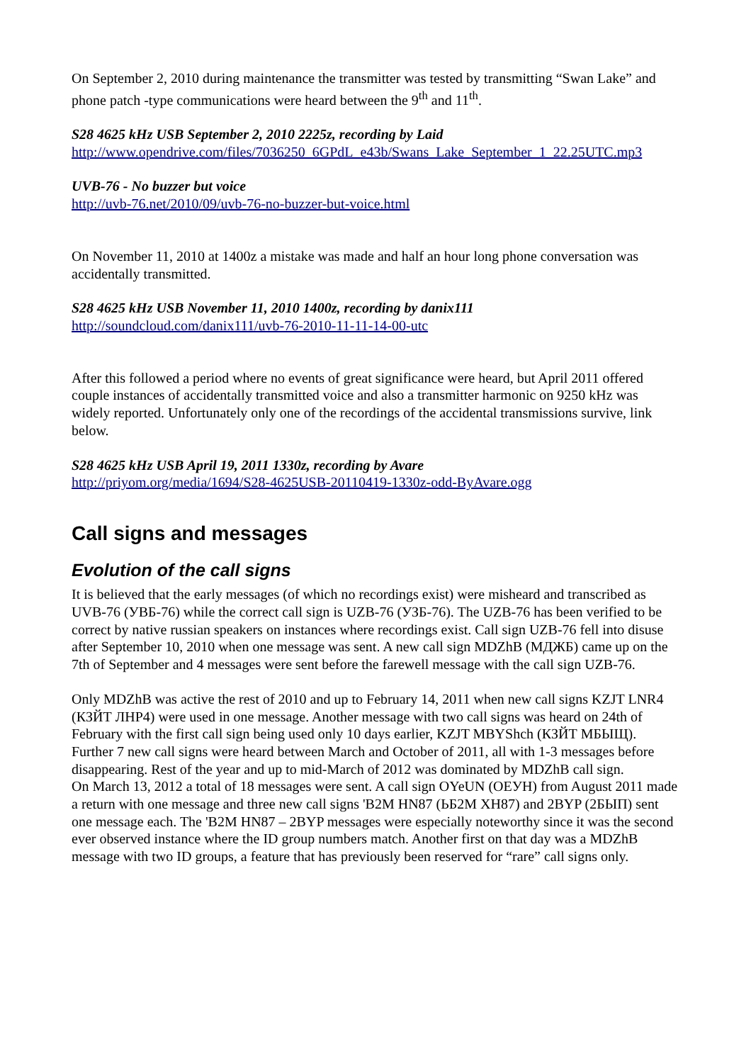On September 2, 2010 during maintenance the transmitter was tested by transmitting “Swan Lake” and phone patch -type communications were heard between the 9<sup>th</sup> and 11<sup>th</sup>.
S28 4625 kHz USB September 2, 2010 2225z, recording by Laid
http://www.opendrive.com/files/7036250_6GPdL_e43b/Swans_Lake_September_1_22.25UTC.mp3
UVB-76 - No buzzer but voice
http://uvb-76.net/2010/09/uvb-76-no-buzzer-but-voice.html
On November 11, 2010 at 1400z a mistake was made and half an hour long phone conversation was accidentally transmitted.
S28 4625 kHz USB November 11, 2010 1400z, recording by danix111
http://soundcloud.com/danix111/uvb-76-2010-11-11-14-00-utc
After this followed a period where no events of great significance were heard, but April 2011 offered couple instances of accidentally transmitted voice and also a transmitter harmonic on 9250 kHz was widely reported. Unfortunately only one of the recordings of the accidental transmissions survive, link below.
S28 4625 kHz USB April 19, 2011 1330z, recording by Avare
http://priyom.org/media/1694/S28-4625USB-20110419-1330z-odd-ByAvare.ogg
Call signs and messages
Evolution of the call signs
It is believed that the early messages (of which no recordings exist) were misheard and transcribed as UVB-76 (УВБ-76) while the correct call sign is UZB-76 (УЗБ-76). The UZB-76 has been verified to be correct by native russian speakers on instances where recordings exist. Call sign UZB-76 fell into disuse after September 10, 2010 when one message was sent. A new call sign MDZhB (МДЖБ) came up on the 7th of September and 4 messages were sent before the farewell message with the call sign UZB-76.
Only MDZhB was active the rest of 2010 and up to February 14, 2011 when new call signs KZJT LNR4 (КЗЙТ ЛНР4) were used in one message. Another message with two call signs was heard on 24th of February with the first call sign being used only 10 days earlier, KZJT MBYShch (КЗЙТ МБЫЩ). Further 7 new call signs were heard between March and October of 2011, all with 1-3 messages before disappearing. Rest of the year and up to mid-March of 2012 was dominated by MDZhB call sign.
On March 13, 2012 a total of 18 messages were sent. A call sign OYeUN (ОЕУН) from August 2011 made a return with one message and three new call signs 'B2M HN87 (ЬБ2М ХН87) and 2BYP (2БЫП) sent one message each. The 'B2M HN87 – 2BYP messages were especially noteworthy since it was the second ever observed instance where the ID group numbers match. Another first on that day was a MDZhB message with two ID groups, a feature that has previously been reserved for “rare” call signs only.